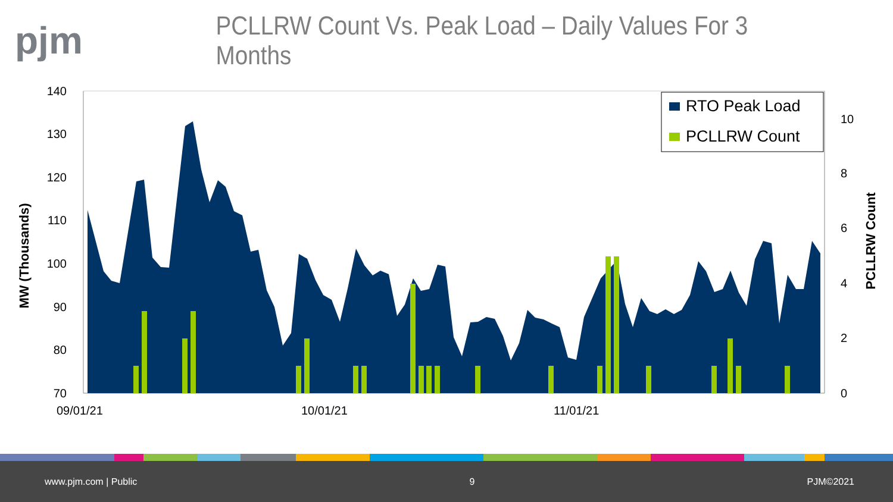pjm
PCLLRW Count Vs. Peak Load – Daily Values For 3 Months
MW (Thousands)
PCLLRW Count
140
130
120
110
100
90
80
70
10
8
6
4
2
0
09/01/21
10/01/21
11/01/21
RTO Peak Load
PCLLRW Count
www.pjm.com | Public 9 PJM©2021